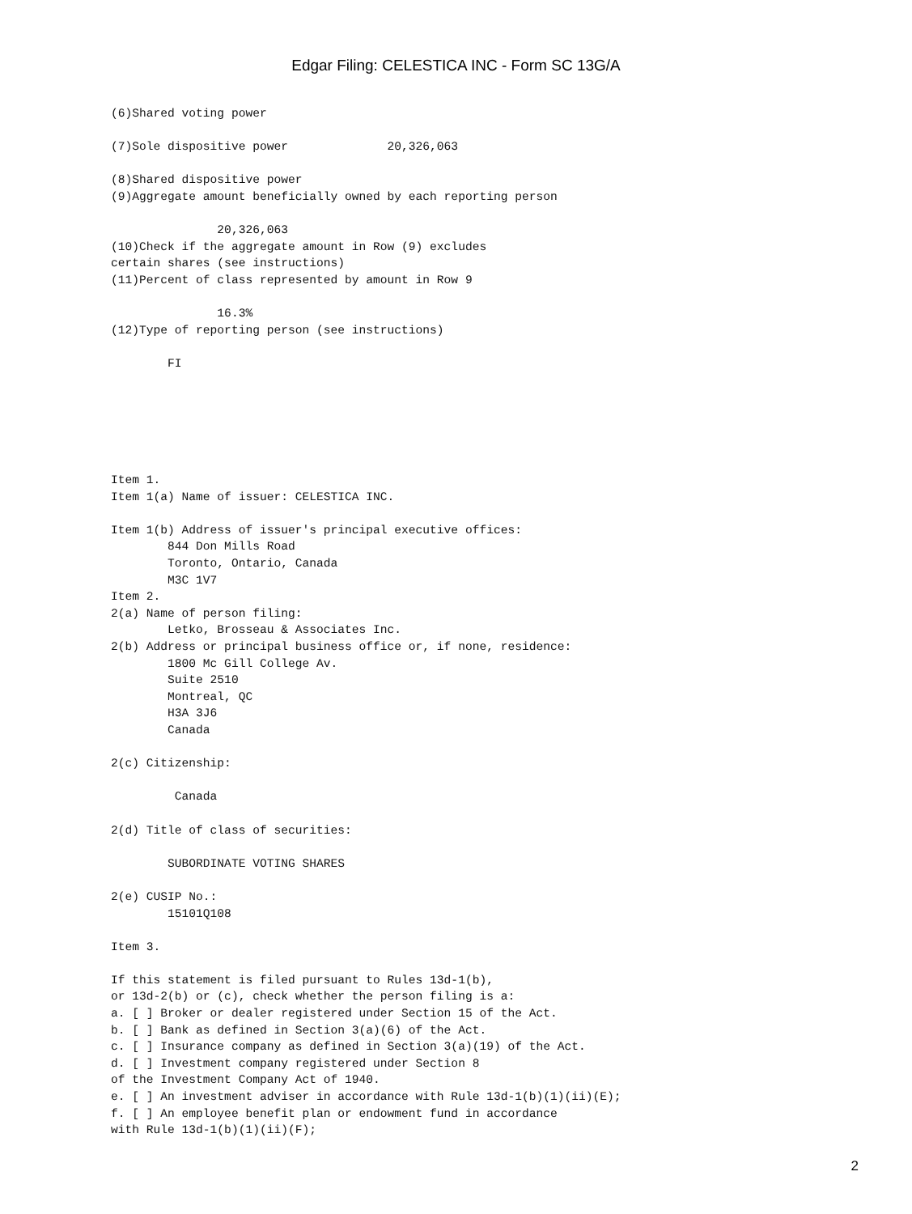Edgar Filing: CELESTICA INC - Form SC 13G/A
(6)Shared voting power

(7)Sole dispositive power              20,326,063

(8)Shared dispositive power
(9)Aggregate amount beneficially owned by each reporting person

               20,326,063
(10)Check if the aggregate amount in Row (9) excludes
certain shares (see instructions)
(11)Percent of class represented by amount in Row 9

               16.3%
(12)Type of reporting person (see instructions)

        FI






Item 1.
Item 1(a) Name of issuer: CELESTICA INC.

Item 1(b) Address of issuer's principal executive offices:
        844 Don Mills Road
        Toronto, Ontario, Canada
        M3C 1V7
Item 2.
2(a) Name of person filing:
        Letko, Brosseau & Associates Inc.
2(b) Address or principal business office or, if none, residence:
        1800 Mc Gill College Av.
        Suite 2510
        Montreal, QC
        H3A 3J6
        Canada

2(c) Citizenship:

         Canada

2(d) Title of class of securities:

        SUBORDINATE VOTING SHARES

2(e) CUSIP No.:
        15101Q108

Item 3.

If this statement is filed pursuant to Rules 13d-1(b),
or 13d-2(b) or (c), check whether the person filing is a:
a. [ ] Broker or dealer registered under Section 15 of the Act.
b. [ ] Bank as defined in Section 3(a)(6) of the Act.
c. [ ] Insurance company as defined in Section 3(a)(19) of the Act.
d. [ ] Investment company registered under Section 8
of the Investment Company Act of 1940.
e. [ ] An investment adviser in accordance with Rule 13d-1(b)(1)(ii)(E);
f. [ ] An employee benefit plan or endowment fund in accordance
with Rule 13d-1(b)(1)(ii)(F);
2